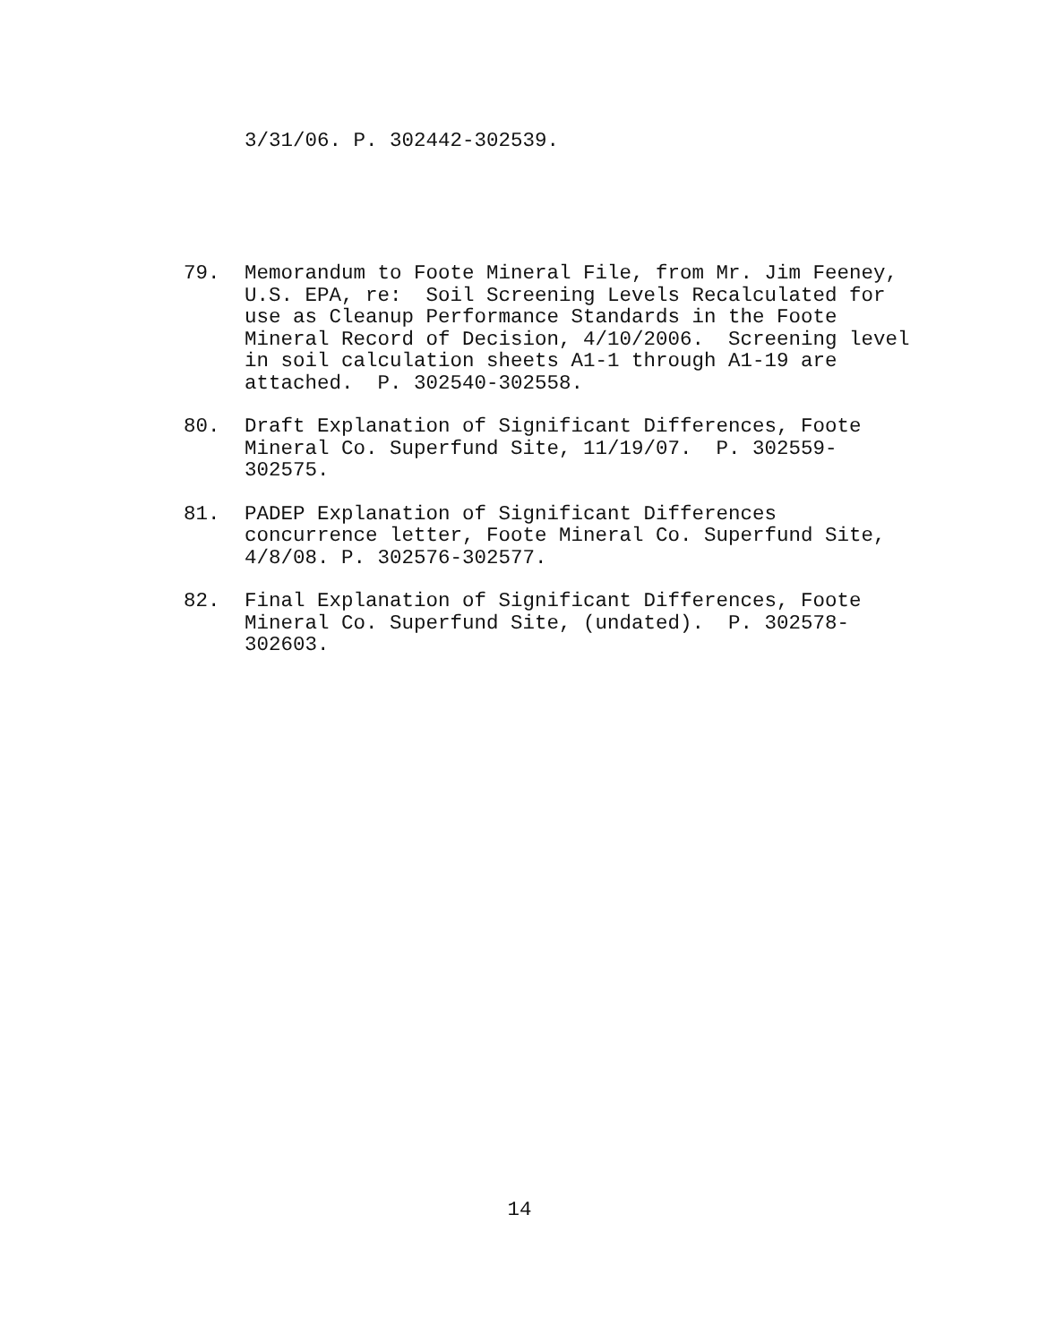3/31/06. P. 302442-302539.
79. Memorandum to Foote Mineral File, from Mr. Jim Feeney, U.S. EPA, re: Soil Screening Levels Recalculated for use as Cleanup Performance Standards in the Foote Mineral Record of Decision, 4/10/2006. Screening level in soil calculation sheets A1-1 through A1-19 are attached. P. 302540-302558.
80. Draft Explanation of Significant Differences, Foote Mineral Co. Superfund Site, 11/19/07. P. 302559- 302575.
81. PADEP Explanation of Significant Differences concurrence letter, Foote Mineral Co. Superfund Site, 4/8/08. P. 302576-302577.
82. Final Explanation of Significant Differences, Foote Mineral Co. Superfund Site, (undated). P. 302578- 302603.
14